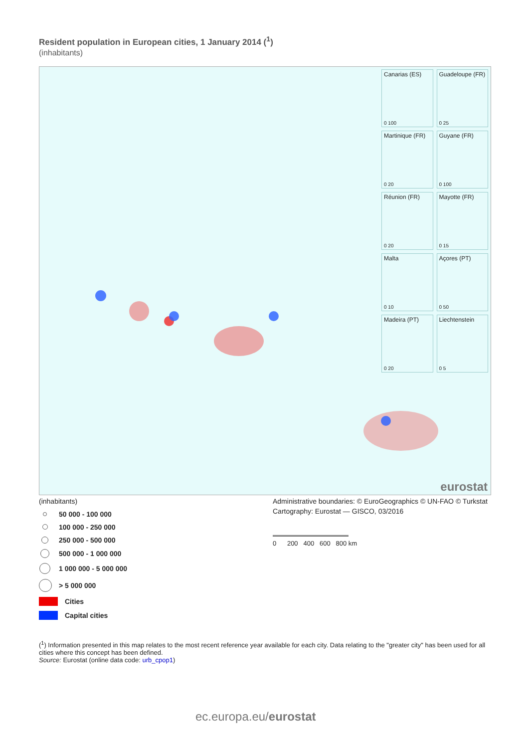Resident population in European cities, 1 January 2014 (<sup>1</sup>)
(inhabitants)
Canarias (ES)
0 100
Guadeloupe (FR)
0 25
Martinique (FR)
0 20
Guyane (FR)
0 100
Réunion (FR)
0 20
Mayotte (FR)
0 15
Malta
0 10
Açores (PT)
0 50
Madeira (PT)
0 20
Liechtenstein
0 5
eurostat
(inhabitants)
50 000 - 100 000
100 000 - 250 000
250 000 - 500 000
500 000 - 1 000 000
1 000 000 - 5 000 000
> 5 000 000
Cities
Capital cities
Administrative boundaries: © EuroGeographics © UN-FAO © Turkstat
Cartography: Eurostat — GISCO, 03/2016
0 200 400 600 800 km
(<sup>1</sup>) Information presented in this map relates to the most recent reference year available for each city. Data relating to the "greater city" has been used for all cities where this concept has been defined.
Source: Eurostat (online data code: urb_cpop1)
ec.europa.eu/eurostat